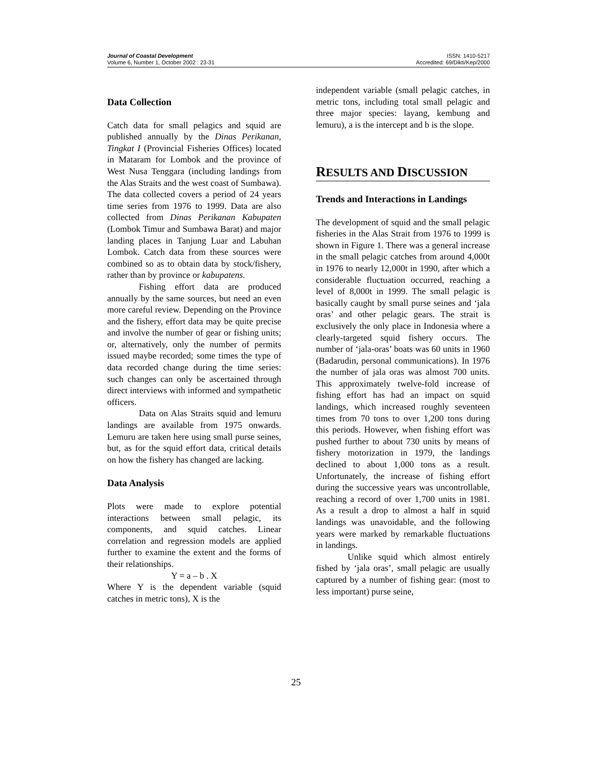Journal of Coastal Development
Volume 6, Number 1, October 2002 : 23-31
ISSN: 1410-5217
Accredited: 69/Dikti/Kep/2000
Data Collection
Catch data for small pelagics and squid are published annually by the Dinas Perikanan, Tingkat I (Provincial Fisheries Offices) located in Mataram for Lombok and the province of West Nusa Tenggara (including landings from the Alas Straits and the west coast of Sumbawa). The data collected covers a period of 24 years time series from 1976 to 1999. Data are also collected from Dinas Perikanan Kabupaten (Lombok Timur and Sumbawa Barat) and major landing places in Tanjung Luar and Labuhan Lombok. Catch data from these sources were combined so as to obtain data by stock/fishery, rather than by province or kabupatens.
Fishing effort data are produced annually by the same sources, but need an even more careful review. Depending on the Province and the fishery, effort data may be quite precise and involve the number of gear or fishing units; or, alternatively, only the number of permits issued maybe recorded; some times the type of data recorded change during the time series: such changes can only be ascertained through direct interviews with informed and sympathetic officers.
Data on Alas Straits squid and lemuru landings are available from 1975 onwards. Lemuru are taken here using small purse seines, but, as for the squid effort data, critical details on how the fishery has changed are lacking.
Data Analysis
Plots were made to explore potential interactions between small pelagic, its components, and squid catches. Linear correlation and regression models are applied further to examine the extent and the forms of their relationships.
Y = a – b . X
Where Y is the dependent variable (squid catches in metric tons), X is the
independent variable (small pelagic catches, in metric tons, including total small pelagic and three major species: layang, kembung and lemuru), a is the intercept and b is the slope.
RESULTS AND DISCUSSION
Trends and Interactions in Landings
The development of squid and the small pelagic fisheries in the Alas Strait from 1976 to 1999 is shown in Figure 1. There was a general increase in the small pelagic catches from around 4,000t in 1976 to nearly 12,000t in 1990, after which a considerable fluctuation occurred, reaching a level of 8,000t in 1999. The small pelagic is basically caught by small purse seines and ‘jala oras’ and other pelagic gears. The strait is exclusively the only place in Indonesia where a clearly-targeted squid fishery occurs. The number of ‘jala-oras’ boats was 60 units in 1960 (Badarudin, personal communications). In 1976 the number of jala oras was almost 700 units. This approximately twelve-fold increase of fishing effort has had an impact on squid landings, which increased roughly seventeen times from 70 tons to over 1,200 tons during this periods. However, when fishing effort was pushed further to about 730 units by means of fishery motorization in 1979, the landings declined to about 1,000 tons as a result. Unfortunately, the increase of fishing effort during the successive years was uncontrollable, reaching a record of over 1,700 units in 1981. As a result a drop to almost a half in squid landings was unavoidable, and the following years were marked by remarkable fluctuations in landings.
Unlike squid which almost entirely fished by ‘jala oras’, small pelagic are usually captured by a number of fishing gear: (most to less important) purse seine,
25